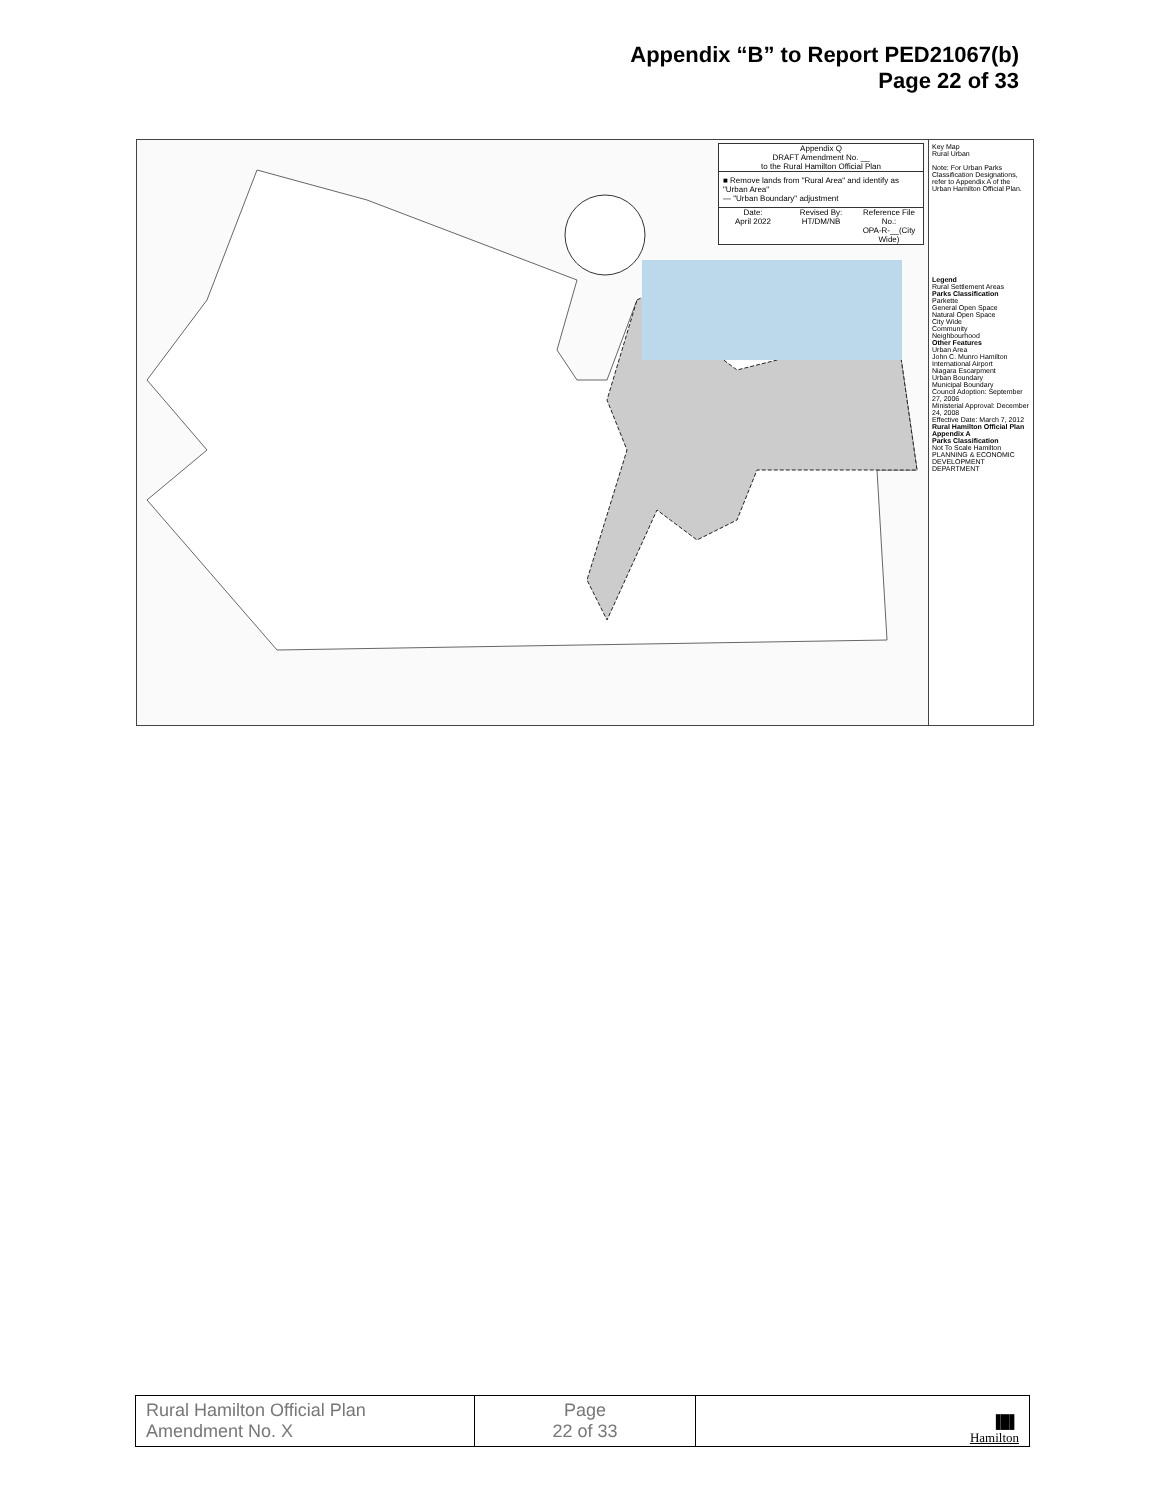Appendix “B” to Report PED21067(b)
Page 22 of 33
Appendix Q
DRAFT Amendment No. __
to the Rural Hamilton Official Plan
■ Remove lands from "Rural Area" and identify as "Urban Area"
— "Urban Boundary" adjustment
Date:
April 2022
Revised By:
HT/DM/NB
Reference File No.:
OPA-R-__(City Wide)
Key Map
Rural Urban
Note: For Urban Parks Classification Designations, refer to Appendix A of the Urban Hamilton Official Plan.
Legend
Rural Settlement Areas
Parks Classification
Parkette
General Open Space
Natural Open Space
City Wide
Community
Neighbourhood
Other Features
Urban Area
John C. Munro Hamilton International Airport
Niagara Escarpment
Urban Boundary
Municipal Boundary
Council Adoption: September 27, 2006
Ministerial Approval: December 24, 2008
Effective Date: March 7, 2012
Rural Hamilton Official Plan
Appendix A
Parks Classification
Not To Scale Hamilton
PLANNING & ECONOMIC DEVELOPMENT DEPARTMENT
| Rural Hamilton Official Plan Amendment No. X | Page 22 of 33 | ▐█▌ Hamilton |